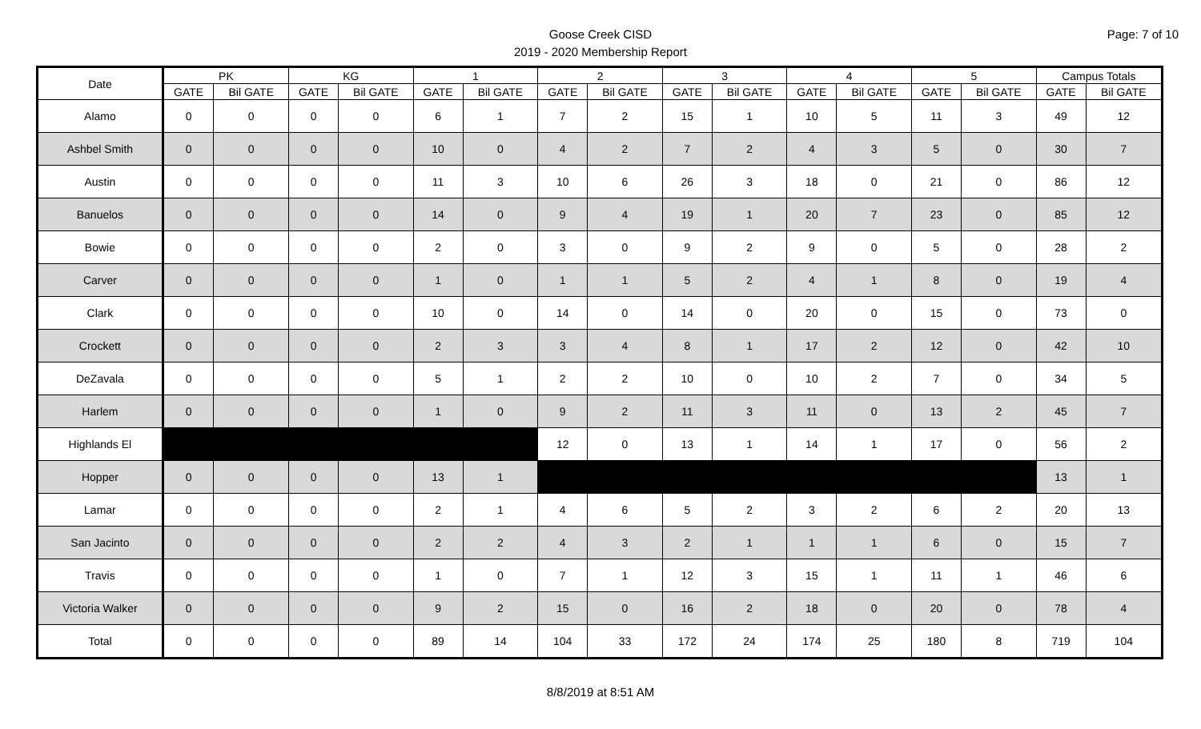Page: 7 of 10
Goose Creek CISD
2019 - 2020 Membership Report
| Date | PK | | KG | | 1 | | 2 | | 3 | | 4 | | 5 | | Campus Totals | |
| --- | --- | --- | --- | --- | --- | --- | --- | --- | --- | --- | --- | --- | --- | --- | --- | --- |
| | GATE | Bil GATE | GATE | Bil GATE | GATE | Bil GATE | GATE | Bil GATE | GATE | Bil GATE | GATE | Bil GATE | GATE | Bil GATE | GATE | Bil GATE |
| Alamo | 0 | 0 | 0 | 0 | 6 | 1 | 7 | 2 | 15 | 1 | 10 | 5 | 11 | 3 | 49 | 12 |
| Ashbel Smith | 0 | 0 | 0 | 0 | 10 | 0 | 4 | 2 | 7 | 2 | 4 | 3 | 5 | 0 | 30 | 7 |
| Austin | 0 | 0 | 0 | 0 | 11 | 3 | 10 | 6 | 26 | 3 | 18 | 0 | 21 | 0 | 86 | 12 |
| Banuelos | 0 | 0 | 0 | 0 | 14 | 0 | 9 | 4 | 19 | 1 | 20 | 7 | 23 | 0 | 85 | 12 |
| Bowie | 0 | 0 | 0 | 0 | 2 | 0 | 3 | 0 | 9 | 2 | 9 | 0 | 5 | 0 | 28 | 2 |
| Carver | 0 | 0 | 0 | 0 | 1 | 0 | 1 | 1 | 5 | 2 | 4 | 1 | 8 | 0 | 19 | 4 |
| Clark | 0 | 0 | 0 | 0 | 10 | 0 | 14 | 0 | 14 | 0 | 20 | 0 | 15 | 0 | 73 | 0 |
| Crockett | 0 | 0 | 0 | 0 | 2 | 3 | 3 | 4 | 8 | 1 | 17 | 2 | 12 | 0 | 42 | 10 |
| DeZavala | 0 | 0 | 0 | 0 | 5 | 1 | 2 | 2 | 10 | 0 | 10 | 2 | 7 | 0 | 34 | 5 |
| Harlem | 0 | 0 | 0 | 0 | 1 | 0 | 9 | 2 | 11 | 3 | 11 | 0 | 13 | 2 | 45 | 7 |
| Highlands El | | | | | | | 12 | 0 | 13 | 1 | 14 | 1 | 17 | 0 | 56 | 2 |
| Hopper | 0 | 0 | 0 | 0 | 13 | 1 | | | | | | | | | 13 | 1 |
| Lamar | 0 | 0 | 0 | 0 | 2 | 1 | 4 | 6 | 5 | 2 | 3 | 2 | 6 | 2 | 20 | 13 |
| San Jacinto | 0 | 0 | 0 | 0 | 2 | 2 | 4 | 3 | 2 | 1 | 1 | 1 | 6 | 0 | 15 | 7 |
| Travis | 0 | 0 | 0 | 0 | 1 | 0 | 7 | 1 | 12 | 3 | 15 | 1 | 11 | 1 | 46 | 6 |
| Victoria Walker | 0 | 0 | 0 | 0 | 9 | 2 | 15 | 0 | 16 | 2 | 18 | 0 | 20 | 0 | 78 | 4 |
| Total | 0 | 0 | 0 | 0 | 89 | 14 | 104 | 33 | 172 | 24 | 174 | 25 | 180 | 8 | 719 | 104 |
8/8/2019 at 8:51 AM